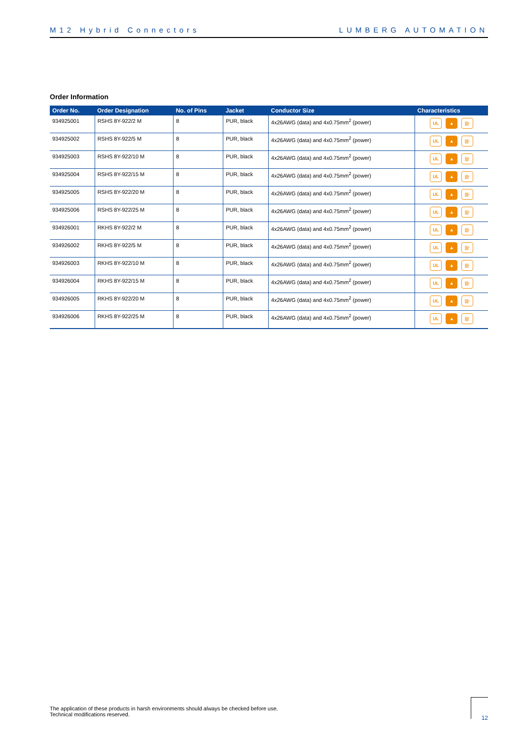M12 Hybrid Connectors LUMBERG AUTOMATION
Order Information
| Order No. | Order Designation | No. of Pins | Jacket | Conductor Size | Characteristics |
| --- | --- | --- | --- | --- | --- |
| 934925001 | RSHS 8Y-922/2 M | 8 | PUR, black | 4x26AWG (data) and 4x0.75mm<sup>2</sup> (power) | UL ▲ ///· |
| 934925002 | RSHS 8Y-922/5 M | 8 | PUR, black | 4x26AWG (data) and 4x0.75mm<sup>2</sup> (power) | UL ▲ ///· |
| 934925003 | RSHS 8Y-922/10 M | 8 | PUR, black | 4x26AWG (data) and 4x0.75mm<sup>2</sup> (power) | UL ▲ ///· |
| 934925004 | RSHS 8Y-922/15 M | 8 | PUR, black | 4x26AWG (data) and 4x0.75mm<sup>2</sup> (power) | UL ▲ ///· |
| 934925005 | RSHS 8Y-922/20 M | 8 | PUR, black | 4x26AWG (data) and 4x0.75mm<sup>2</sup> (power) | UL ▲ ///· |
| 934925006 | RSHS 8Y-922/25 M | 8 | PUR, black | 4x26AWG (data) and 4x0.75mm<sup>2</sup> (power) | UL ▲ ///· |
| 934926001 | RKHS 8Y-922/2 M | 8 | PUR, black | 4x26AWG (data) and 4x0.75mm<sup>2</sup> (power) | UL ▲ ///· |
| 934926002 | RKHS 8Y-922/5 M | 8 | PUR, black | 4x26AWG (data) and 4x0.75mm<sup>2</sup> (power) | UL ▲ ///· |
| 934926003 | RKHS 8Y-922/10 M | 8 | PUR, black | 4x26AWG (data) and 4x0.75mm<sup>2</sup> (power) | UL ▲ ///· |
| 934926004 | RKHS 8Y-922/15 M | 8 | PUR, black | 4x26AWG (data) and 4x0.75mm<sup>2</sup> (power) | UL ▲ ///· |
| 934926005 | RKHS 8Y-922/20 M | 8 | PUR, black | 4x26AWG (data) and 4x0.75mm<sup>2</sup> (power) | UL ▲ ///· |
| 934926006 | RKHS 8Y-922/25 M | 8 | PUR, black | 4x26AWG (data) and 4x0.75mm<sup>2</sup> (power) | UL ▲ ///· |
The application of these products in harsh environments should always be checked before use.
Technical modifications reserved.
12